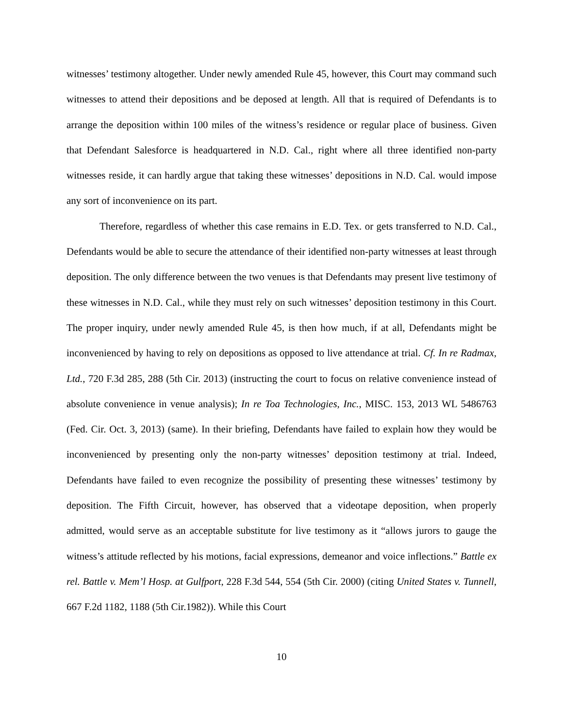witnesses’ testimony altogether. Under newly amended Rule 45, however, this Court may command such witnesses to attend their depositions and be deposed at length. All that is required of Defendants is to arrange the deposition within 100 miles of the witness’s residence or regular place of business. Given that Defendant Salesforce is headquartered in N.D. Cal., right where all three identified non-party witnesses reside, it can hardly argue that taking these witnesses’ depositions in N.D. Cal. would impose any sort of inconvenience on its part.
Therefore, regardless of whether this case remains in E.D. Tex. or gets transferred to N.D. Cal., Defendants would be able to secure the attendance of their identified non-party witnesses at least through deposition. The only difference between the two venues is that Defendants may present live testimony of these witnesses in N.D. Cal., while they must rely on such witnesses’ deposition testimony in this Court. The proper inquiry, under newly amended Rule 45, is then how much, if at all, Defendants might be inconvenienced by having to rely on depositions as opposed to live attendance at trial. Cf. In re Radmax, Ltd., 720 F.3d 285, 288 (5th Cir. 2013) (instructing the court to focus on relative convenience instead of absolute convenience in venue analysis); In re Toa Technologies, Inc., MISC. 153, 2013 WL 5486763 (Fed. Cir. Oct. 3, 2013) (same). In their briefing, Defendants have failed to explain how they would be inconvenienced by presenting only the non-party witnesses’ deposition testimony at trial. Indeed, Defendants have failed to even recognize the possibility of presenting these witnesses’ testimony by deposition. The Fifth Circuit, however, has observed that a videotape deposition, when properly admitted, would serve as an acceptable substitute for live testimony as it “allows jurors to gauge the witness’s attitude reflected by his motions, facial expressions, demeanor and voice inflections.” Battle ex rel. Battle v. Mem’l Hosp. at Gulfport, 228 F.3d 544, 554 (5th Cir. 2000) (citing United States v. Tunnell, 667 F.2d 1182, 1188 (5th Cir.1982)). While this Court
10